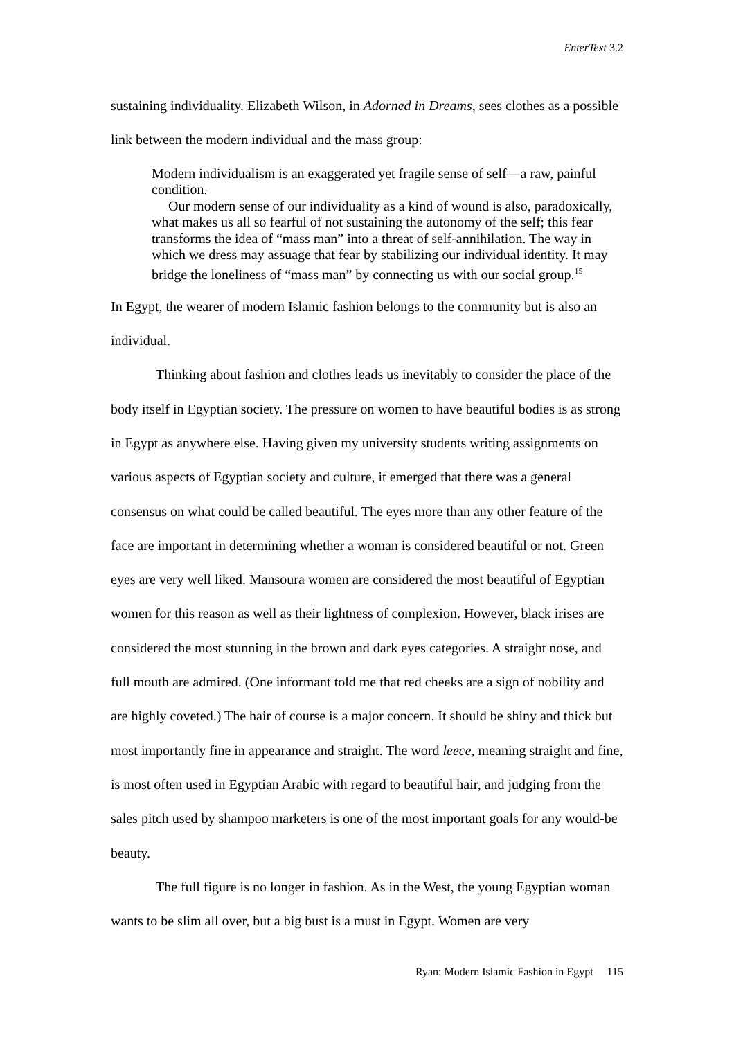EnterText 3.2
sustaining individuality. Elizabeth Wilson, in Adorned in Dreams, sees clothes as a possible link between the modern individual and the mass group:
Modern individualism is an exaggerated yet fragile sense of self—a raw, painful condition.
Our modern sense of our individuality as a kind of wound is also, paradoxically, what makes us all so fearful of not sustaining the autonomy of the self; this fear transforms the idea of “mass man” into a threat of self-annihilation. The way in which we dress may assuage that fear by stabilizing our individual identity. It may bridge the loneliness of “mass man” by connecting us with our social group.<sup>15</sup>
In Egypt, the wearer of modern Islamic fashion belongs to the community but is also an individual.
Thinking about fashion and clothes leads us inevitably to consider the place of the body itself in Egyptian society. The pressure on women to have beautiful bodies is as strong in Egypt as anywhere else. Having given my university students writing assignments on various aspects of Egyptian society and culture, it emerged that there was a general consensus on what could be called beautiful. The eyes more than any other feature of the face are important in determining whether a woman is considered beautiful or not. Green eyes are very well liked. Mansoura women are considered the most beautiful of Egyptian women for this reason as well as their lightness of complexion. However, black irises are considered the most stunning in the brown and dark eyes categories. A straight nose, and full mouth are admired. (One informant told me that red cheeks are a sign of nobility and are highly coveted.) The hair of course is a major concern. It should be shiny and thick but most importantly fine in appearance and straight. The word leece, meaning straight and fine, is most often used in Egyptian Arabic with regard to beautiful hair, and judging from the sales pitch used by shampoo marketers is one of the most important goals for any would-be beauty.
The full figure is no longer in fashion. As in the West, the young Egyptian woman wants to be slim all over, but a big bust is a must in Egypt. Women are very
Ryan: Modern Islamic Fashion in Egypt 115